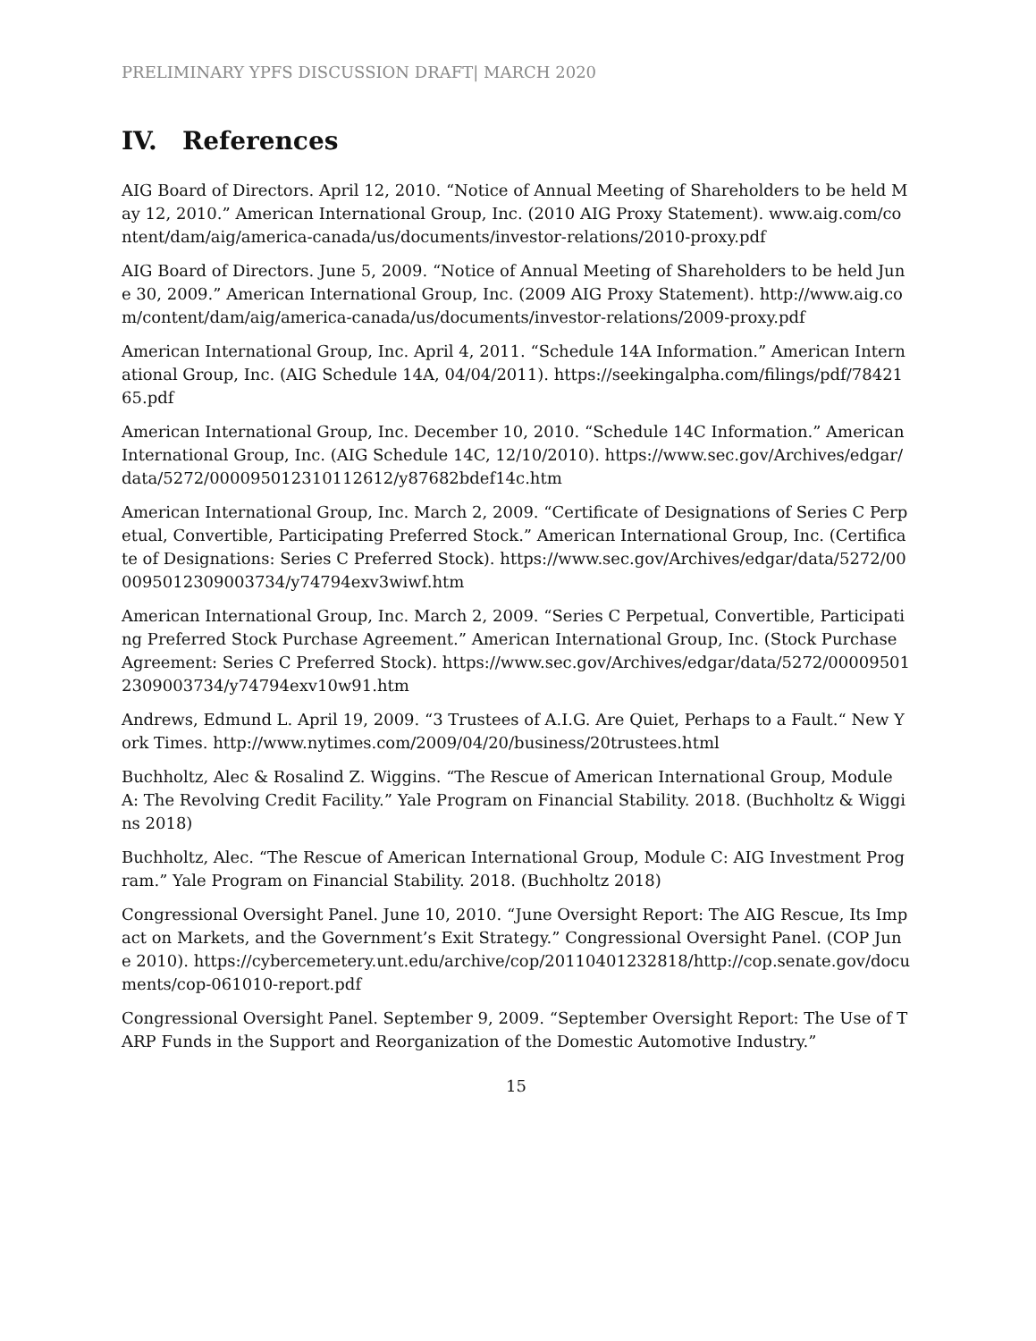PRELIMINARY YPFS DISCUSSION DRAFT| MARCH 2020
IV. References
AIG Board of Directors. April 12, 2010. “Notice of Annual Meeting of Shareholders to be held May 12, 2010.” American International Group, Inc. (2010 AIG Proxy Statement). www.aig.com/content/dam/aig/america-canada/us/documents/investor-relations/2010-proxy.pdf
AIG Board of Directors. June 5, 2009. “Notice of Annual Meeting of Shareholders to be held June 30, 2009.” American International Group, Inc. (2009 AIG Proxy Statement). http://www.aig.com/content/dam/aig/america-canada/us/documents/investor-relations/2009-proxy.pdf
American International Group, Inc. April 4, 2011. “Schedule 14A Information.” American International Group, Inc. (AIG Schedule 14A, 04/04/2011). https://seekingalpha.com/filings/pdf/7842165.pdf
American International Group, Inc. December 10, 2010. “Schedule 14C Information.” American International Group, Inc. (AIG Schedule 14C, 12/10/2010). https://www.sec.gov/Archives/edgar/data/5272/000095012310112612/y87682bdef14c.htm
American International Group, Inc. March 2, 2009. “Certificate of Designations of Series C Perpetual, Convertible, Participating Preferred Stock.” American International Group, Inc. (Certificate of Designations: Series C Preferred Stock). https://www.sec.gov/Archives/edgar/data/5272/000095012309003734/y74794exv3wiwf.htm
American International Group, Inc. March 2, 2009. “Series C Perpetual, Convertible, Participating Preferred Stock Purchase Agreement.” American International Group, Inc. (Stock Purchase Agreement: Series C Preferred Stock). https://www.sec.gov/Archives/edgar/data/5272/000095012309003734/y74794exv10w91.htm
Andrews, Edmund L. April 19, 2009. “3 Trustees of A.I.G. Are Quiet, Perhaps to a Fault.“ New York Times. http://www.nytimes.com/2009/04/20/business/20trustees.html
Buchholtz, Alec & Rosalind Z. Wiggins. “The Rescue of American International Group, Module A: The Revolving Credit Facility.” Yale Program on Financial Stability. 2018. (Buchholtz & Wiggins 2018)
Buchholtz, Alec. “The Rescue of American International Group, Module C: AIG Investment Program.” Yale Program on Financial Stability. 2018. (Buchholtz 2018)
Congressional Oversight Panel. June 10, 2010. “June Oversight Report: The AIG Rescue, Its Impact on Markets, and the Government’s Exit Strategy.” Congressional Oversight Panel. (COP June 2010). https://cybercemetery.unt.edu/archive/cop/20110401232818/http://cop.senate.gov/documents/cop-061010-report.pdf
Congressional Oversight Panel. September 9, 2009. “September Oversight Report: The Use of TARP Funds in the Support and Reorganization of the Domestic Automotive Industry.”
15